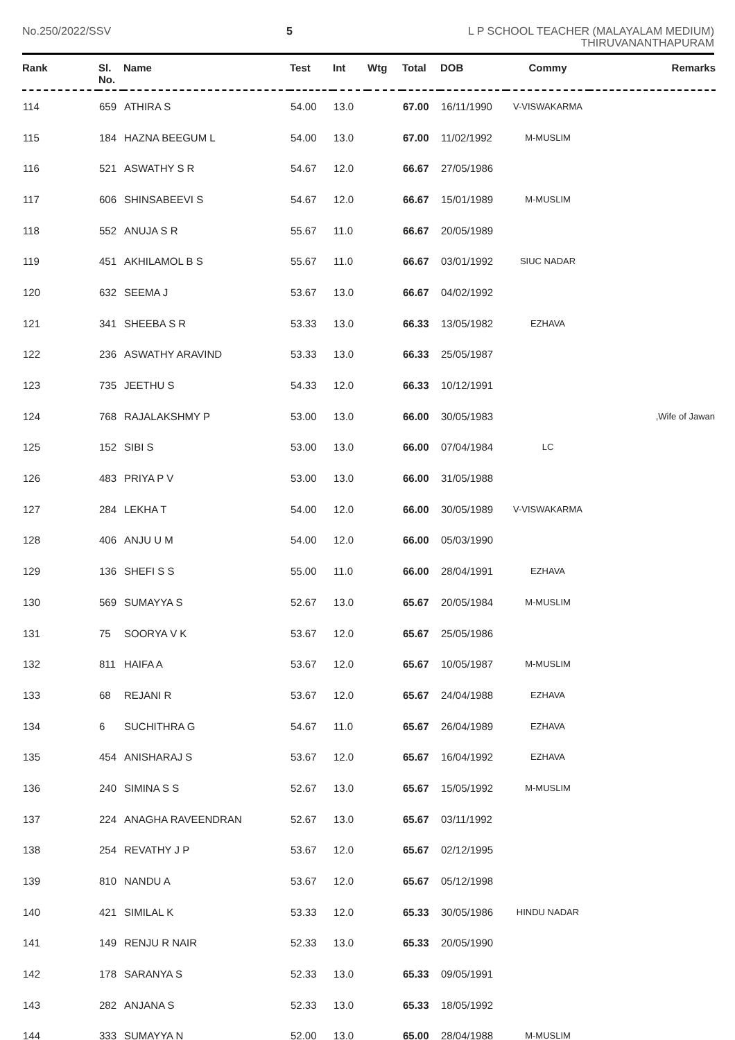No.250/2022/SSV 5
L P SCHOOL TEACHER (MALAYALAM MEDIUM)
THIRUVANANTHAPURAM
| Rank | Sl. No. | Name | Test | Int | Wtg | Total | DOB | Commy | Remarks |
| --- | --- | --- | --- | --- | --- | --- | --- | --- | --- |
| 114 | 659 | ATHIRA S | 54.00 | 13.0 | | 67.00 | 16/11/1990 | V-VISWAKARMA | |
| 115 | 184 | HAZNA BEEGUM L | 54.00 | 13.0 | | 67.00 | 11/02/1992 | M-MUSLIM | |
| 116 | 521 | ASWATHY S R | 54.67 | 12.0 | | 66.67 | 27/05/1986 | | |
| 117 | 606 | SHINSABEEVI S | 54.67 | 12.0 | | 66.67 | 15/01/1989 | M-MUSLIM | |
| 118 | 552 | ANUJA S R | 55.67 | 11.0 | | 66.67 | 20/05/1989 | | |
| 119 | 451 | AKHILAMOL B S | 55.67 | 11.0 | | 66.67 | 03/01/1992 | SIUC NADAR | |
| 120 | 632 | SEEMA J | 53.67 | 13.0 | | 66.67 | 04/02/1992 | | |
| 121 | 341 | SHEEBA S R | 53.33 | 13.0 | | 66.33 | 13/05/1982 | EZHAVA | |
| 122 | 236 | ASWATHY ARAVIND | 53.33 | 13.0 | | 66.33 | 25/05/1987 | | |
| 123 | 735 | JEETHU S | 54.33 | 12.0 | | 66.33 | 10/12/1991 | | |
| 124 | 768 | RAJALAKSHMY P | 53.00 | 13.0 | | 66.00 | 30/05/1983 | | ,Wife of Jawan |
| 125 | 152 | SIBI S | 53.00 | 13.0 | | 66.00 | 07/04/1984 | LC | |
| 126 | 483 | PRIYA P V | 53.00 | 13.0 | | 66.00 | 31/05/1988 | | |
| 127 | 284 | LEKHA T | 54.00 | 12.0 | | 66.00 | 30/05/1989 | V-VISWAKARMA | |
| 128 | 406 | ANJU U M | 54.00 | 12.0 | | 66.00 | 05/03/1990 | | |
| 129 | 136 | SHEFI S S | 55.00 | 11.0 | | 66.00 | 28/04/1991 | EZHAVA | |
| 130 | 569 | SUMAYYA S | 52.67 | 13.0 | | 65.67 | 20/05/1984 | M-MUSLIM | |
| 131 | 75 | SOORYA V K | 53.67 | 12.0 | | 65.67 | 25/05/1986 | | |
| 132 | 811 | HAIFA A | 53.67 | 12.0 | | 65.67 | 10/05/1987 | M-MUSLIM | |
| 133 | 68 | REJANI R | 53.67 | 12.0 | | 65.67 | 24/04/1988 | EZHAVA | |
| 134 | 6 | SUCHITHRA G | 54.67 | 11.0 | | 65.67 | 26/04/1989 | EZHAVA | |
| 135 | 454 | ANISHARAJ S | 53.67 | 12.0 | | 65.67 | 16/04/1992 | EZHAVA | |
| 136 | 240 | SIMINA S S | 52.67 | 13.0 | | 65.67 | 15/05/1992 | M-MUSLIM | |
| 137 | 224 | ANAGHA RAVEENDRAN | 52.67 | 13.0 | | 65.67 | 03/11/1992 | | |
| 138 | 254 | REVATHY J P | 53.67 | 12.0 | | 65.67 | 02/12/1995 | | |
| 139 | 810 | NANDU A | 53.67 | 12.0 | | 65.67 | 05/12/1998 | | |
| 140 | 421 | SIMILAL K | 53.33 | 12.0 | | 65.33 | 30/05/1986 | HINDU NADAR | |
| 141 | 149 | RENJU R NAIR | 52.33 | 13.0 | | 65.33 | 20/05/1990 | | |
| 142 | 178 | SARANYA S | 52.33 | 13.0 | | 65.33 | 09/05/1991 | | |
| 143 | 282 | ANJANA S | 52.33 | 13.0 | | 65.33 | 18/05/1992 | | |
| 144 | 333 | SUMAYYA N | 52.00 | 13.0 | | 65.00 | 28/04/1988 | M-MUSLIM | |